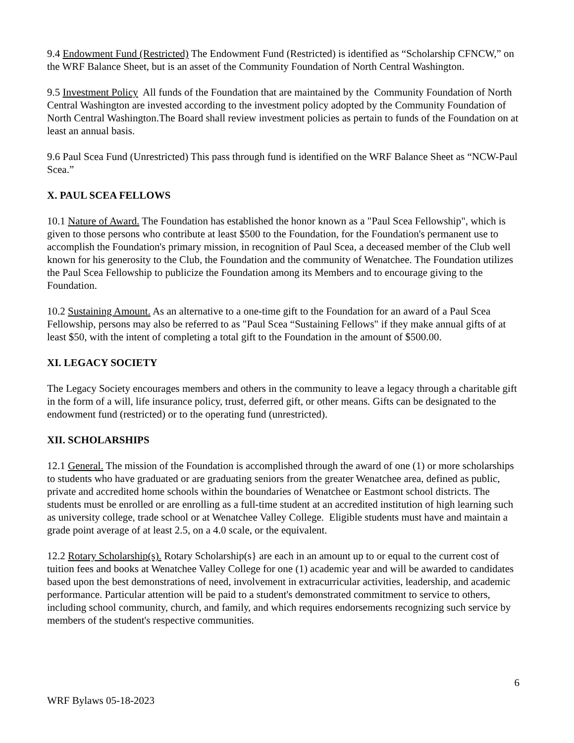9.4 Endowment Fund (Restricted) The Endowment Fund (Restricted) is identified as “Scholarship CFNCW,” on the WRF Balance Sheet, but is an asset of the Community Foundation of North Central Washington.
9.5 Investment Policy All funds of the Foundation that are maintained by the Community Foundation of North Central Washington are invested according to the investment policy adopted by the Community Foundation of North Central Washington.The Board shall review investment policies as pertain to funds of the Foundation on at least an annual basis.
9.6 Paul Scea Fund (Unrestricted) This pass through fund is identified on the WRF Balance Sheet as “NCW-Paul Scea.”
X. PAUL SCEA FELLOWS
10.1 Nature of Award. The Foundation has established the honor known as a "Paul Scea Fellowship", which is given to those persons who contribute at least $500 to the Foundation, for the Foundation's permanent use to accomplish the Foundation's primary mission, in recognition of Paul Scea, a deceased member of the Club well known for his generosity to the Club, the Foundation and the community of Wenatchee. The Foundation utilizes the Paul Scea Fellowship to publicize the Foundation among its Members and to encourage giving to the Foundation.
10.2 Sustaining Amount. As an alternative to a one-time gift to the Foundation for an award of a Paul Scea Fellowship, persons may also be referred to as "Paul Scea “Sustaining Fellows" if they make annual gifts of at least $50, with the intent of completing a total gift to the Foundation in the amount of $500.00.
XI. LEGACY SOCIETY
The Legacy Society encourages members and others in the community to leave a legacy through a charitable gift in the form of a will, life insurance policy, trust, deferred gift, or other means. Gifts can be designated to the endowment fund (restricted) or to the operating fund (unrestricted).
XII. SCHOLARSHIPS
12.1 General. The mission of the Foundation is accomplished through the award of one (1) or more scholarships to students who have graduated or are graduating seniors from the greater Wenatchee area, defined as public, private and accredited home schools within the boundaries of Wenatchee or Eastmont school districts. The students must be enrolled or are enrolling as a full-time student at an accredited institution of high learning such as university college, trade school or at Wenatchee Valley College. Eligible students must have and maintain a grade point average of at least 2.5, on a 4.0 scale, or the equivalent.
12.2 Rotary Scholarship(s). Rotary Scholarship(s} are each in an amount up to or equal to the current cost of tuition fees and books at Wenatchee Valley College for one (1) academic year and will be awarded to candidates based upon the best demonstrations of need, involvement in extracurricular activities, leadership, and academic performance. Particular attention will be paid to a student's demonstrated commitment to service to others, including school community, church, and family, and which requires endorsements recognizing such service by members of the student's respective communities.
6
WRF Bylaws 05-18-2023